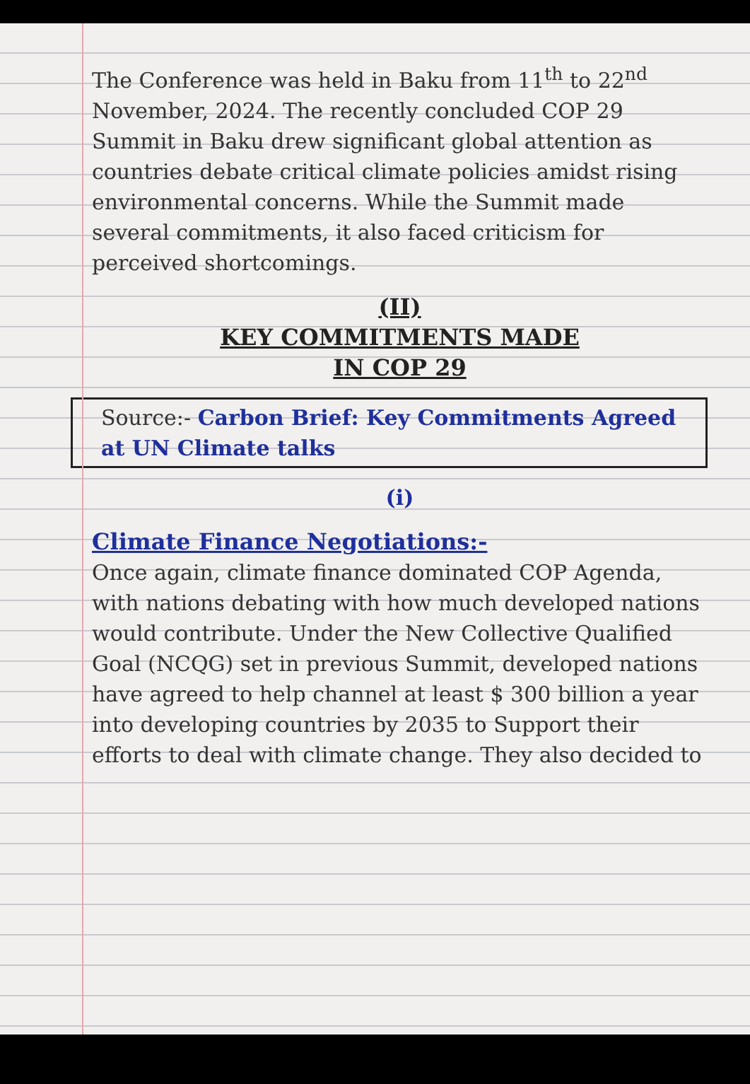The Conference was held in Baku from 11<sup>th</sup> to 22<sup>nd</sup> November, 2024. The recently concluded COP 29 Summit in Baku drew significant global attention as countries debate critical climate policies amidst rising environmental concerns. While the Summit made several commitments, it also faced criticism for perceived shortcomings.
(II)
KEY COMMITMENTS MADE
IN COP 29
Source:- Carbon Brief: Key Commitments Agreed at UN Climate talks
(i)
Climate Finance Negotiations:-
Once again, climate finance dominated COP Agenda, with nations debating with how much developed nations would contribute. Under the New Collective Qualified Goal (NCQG) set in previous Summit, developed nations have agreed to help channel at least $ 300 billion a year into developing countries by 2035 to Support their efforts to deal with climate change. They also decided to